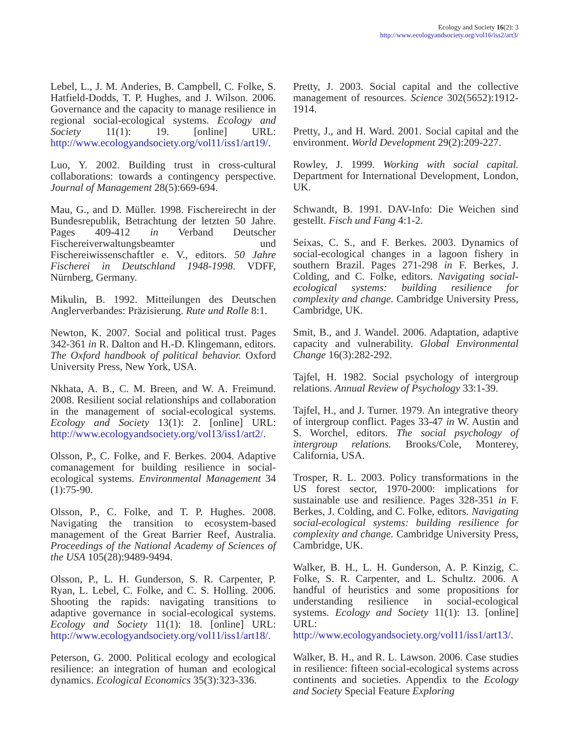Ecology and Society 16(2): 3
http://www.ecologyandsociety.org/vol16/iss2/art3/
Lebel, L., J. M. Anderies, B. Campbell, C. Folke, S. Hatfield-Dodds, T. P. Hughes, and J. Wilson. 2006. Governance and the capacity to manage resilience in regional social-ecological systems. Ecology and Society 11(1): 19. [online] URL: http://www.ecologyandsociety.org/vol11/iss1/art19/.
Luo, Y. 2002. Building trust in cross-cultural collaborations: towards a contingency perspective. Journal of Management 28(5):669-694.
Mau, G., and D. Müller. 1998. Fischereirecht in der Bundesrepublik, Betrachtung der letzten 50 Jahre. Pages 409-412 in Verband Deutscher Fischereiverwaltungsbeamter und Fischereiwissenschaftler e. V., editors. 50 Jahre Fischerei in Deutschland 1948-1998. VDFF, Nürnberg, Germany.
Mikulin, B. 1992. Mitteilungen des Deutschen Anglerverbandes: Präzisierung. Rute und Rolle 8:1.
Newton, K. 2007. Social and political trust. Pages 342-361 in R. Dalton and H.-D. Klingemann, editors. The Oxford handbook of political behavior. Oxford University Press, New York, USA.
Nkhata, A. B., C. M. Breen, and W. A. Freimund. 2008. Resilient social relationships and collaboration in the management of social-ecological systems. Ecology and Society 13(1): 2. [online] URL: http://www.ecologyandsociety.org/vol13/iss1/art2/.
Olsson, P., C. Folke, and F. Berkes. 2004. Adaptive comanagement for building resilience in social-ecological systems. Environmental Management 34 (1):75-90.
Olsson, P., C. Folke, and T. P. Hughes. 2008. Navigating the transition to ecosystem-based management of the Great Barrier Reef, Australia. Proceedings of the National Academy of Sciences of the USA 105(28):9489-9494.
Olsson, P., L. H. Gunderson, S. R. Carpenter, P. Ryan, L. Lebel, C. Folke, and C. S. Holling. 2006. Shooting the rapids: navigating transitions to adaptive governance in social-ecological systems. Ecology and Society 11(1): 18. [online] URL: http://www.ecologyandsociety.org/vol11/iss1/art18/.
Peterson, G. 2000. Political ecology and ecological resilience: an integration of human and ecological dynamics. Ecological Economics 35(3):323-336.
Pretty, J. 2003. Social capital and the collective management of resources. Science 302(5652):1912-1914.
Pretty, J., and H. Ward. 2001. Social capital and the environment. World Development 29(2):209-227.
Rowley, J. 1999. Working with social capital. Department for International Development, London, UK.
Schwandt, B. 1991. DAV-Info: Die Weichen sind gestellt. Fisch und Fang 4:1-2.
Seixas, C. S., and F. Berkes. 2003. Dynamics of social-ecological changes in a lagoon fishery in southern Brazil. Pages 271-298 in F. Berkes, J. Colding, and C. Folke, editors. Navigating social-ecological systems: building resilience for complexity and change. Cambridge University Press, Cambridge, UK.
Smit, B., and J. Wandel. 2006. Adaptation, adaptive capacity and vulnerability. Global Environmental Change 16(3):282-292.
Tajfel, H. 1982. Social psychology of intergroup relations. Annual Review of Psychology 33:1-39.
Tajfel, H., and J. Turner. 1979. An integrative theory of intergroup conflict. Pages 33-47 in W. Austin and S. Worchel, editors. The social psychology of intergroup relations. Brooks/Cole, Monterey, California, USA.
Trosper, R. L. 2003. Policy transformations in the US forest sector, 1970-2000: implications for sustainable use and resilience. Pages 328-351 in F. Berkes, J. Colding, and C. Folke, editors. Navigating social-ecological systems: building resilience for complexity and change. Cambridge University Press, Cambridge, UK.
Walker, B. H., L. H. Gunderson, A. P. Kinzig, C. Folke, S. R. Carpenter, and L. Schultz. 2006. A handful of heuristics and some propositions for understanding resilience in social-ecological systems. Ecology and Society 11(1): 13. [online] URL: http://www.ecologyandsociety.org/vol11/iss1/art13/.
Walker, B. H., and R. L. Lawson. 2006. Case studies in resilience: fifteen social-ecological systems across continents and societies. Appendix to the Ecology and Society Special Feature Exploring